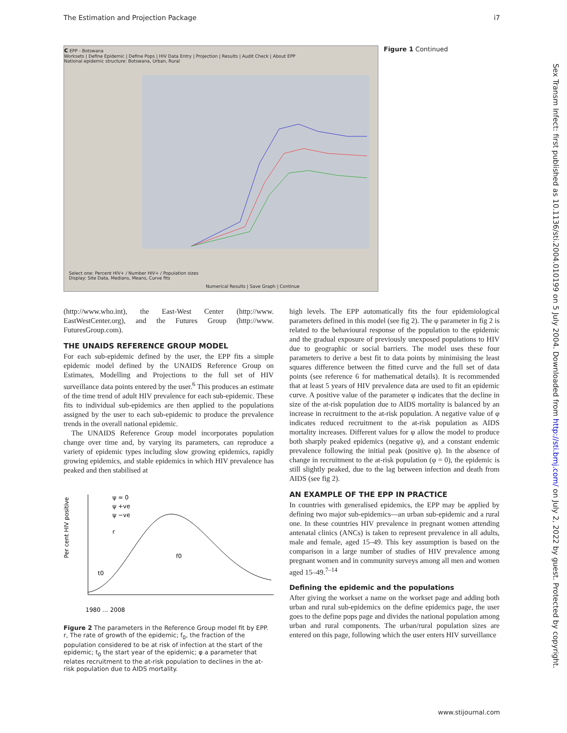The Estimation and Projection Package i7
Sex Transm Infect: first published as 10.1136/sti.2004.010199 on 5 July 2004. Downloaded from http://sti.bmj.com/ on July 2, 2022 by guest. Protected by copyright.
c EPP - Botswana
Worksets | Define Epidemic | Define Pops | HIV Data Entry | Projection | Results | Audit Check | About EPP
National epidemic structure: Botswana, Urban, Rural
Select one: Percent HIV+ / Number HIV+ / Population sizes
Display: Site Data, Medians, Means, Curve fits
Numerical Results | Save Graph | Continue
Figure 1 Continued
(http://www.who.int), the East-West Center (http://www. EastWestCenter.org), and the Futures Group (http://www. FuturesGroup.com).
THE UNAIDS REFERENCE GROUP MODEL
For each sub-epidemic defined by the user, the EPP fits a simple epidemic model defined by the UNAIDS Reference Group on Estimates, Modelling and Projections to the full set of HIV surveillance data points entered by the user.<sup>6</sup> This produces an estimate of the time trend of adult HIV prevalence for each sub-epidemic. These fits to individual sub-epidemics are then applied to the populations assigned by the user to each sub-epidemic to produce the prevalence trends in the overall national epidemic.
The UNAIDS Reference Group model incorporates population change over time and, by varying its parameters, can reproduce a variety of epidemic types including slow growing epidemics, rapidly growing epidemics, and stable epidemics in which HIV prevalence has peaked and then stabilised at
Per cent HIV positive
ψ = 0
ψ +ve
ψ −ve
f0
r
t0
1980 … 2008
Figure 2 The parameters in the Reference Group model fit by EPP. r, The rate of growth of the epidemic; f<sub>0</sub>, the fraction of the population considered to be at risk of infection at the start of the epidemic; t<sub>0</sub> the start year of the epidemic; φ a parameter that relates recruitment to the at-risk population to declines in the at-risk population due to AIDS mortality.
high levels. The EPP automatically fits the four epidemiological parameters defined in this model (see fig 2). The φ parameter in fig 2 is related to the behavioural response of the population to the epidemic and the gradual exposure of previously unexposed populations to HIV due to geographic or social barriers. The model uses these four parameters to derive a best fit to data points by minimising the least squares difference between the fitted curve and the full set of data points (see reference 6 for mathematical details). It is recommended that at least 5 years of HIV prevalence data are used to fit an epidemic curve. A positive value of the parameter φ indicates that the decline in size of the at-risk population due to AIDS mortality is balanced by an increase in recruitment to the at-risk population. A negative value of φ indicates reduced recruitment to the at-risk population as AIDS mortality increases. Different values for φ allow the model to produce both sharply peaked epidemics (negative φ), and a constant endemic prevalence following the initial peak (positive φ). In the absence of change in recruitment to the at-risk population (φ = 0), the epidemic is still slightly peaked, due to the lag between infection and death from AIDS (see fig 2).
AN EXAMPLE OF THE EPP IN PRACTICE
In countries with generalised epidemics, the EPP may be applied by defining two major sub-epidemics—an urban sub-epidemic and a rural one. In these countries HIV prevalence in pregnant women attending antenatal clinics (ANCs) is taken to represent prevalence in all adults, male and female, aged 15–49. This key assumption is based on the comparison in a large number of studies of HIV prevalence among pregnant women and in community surveys among all men and women aged 15–49.<sup>7–14</sup>
Defining the epidemic and the populations
After giving the workset a name on the workset page and adding both urban and rural sub-epidemics on the define epidemics page, the user goes to the define pops page and divides the national population among urban and rural components. The urban/rural population sizes are entered on this page, following which the user enters HIV surveillance
www.stijournal.com